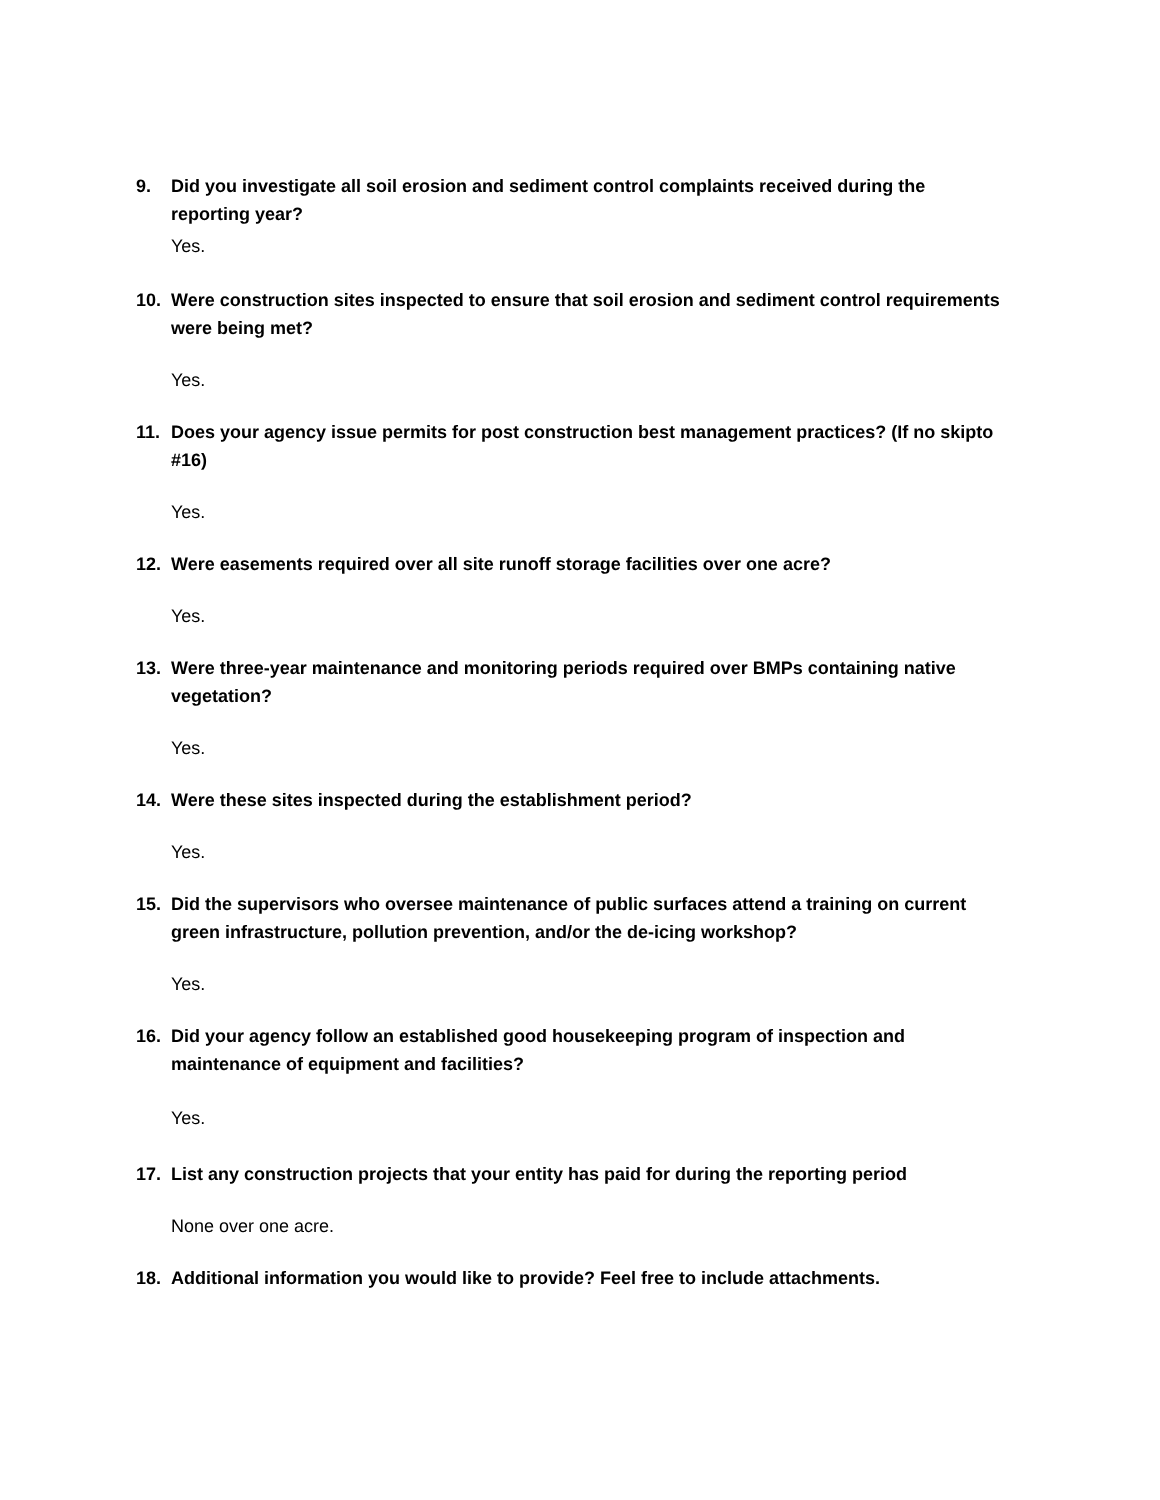9. Did you investigate all soil erosion and sediment control complaints received during the reporting year?
Yes.
10. Were construction sites inspected to ensure that soil erosion and sediment control requirements were being met?
Yes.
11. Does your agency issue permits for post construction best management practices? (If no skipto #16)
Yes.
12. Were easements required over all site runoff storage facilities over one acre?
Yes.
13. Were three-year maintenance and monitoring periods required over BMPs containing native vegetation?
Yes.
14. Were these sites inspected during the establishment period?
Yes.
15. Did the supervisors who oversee maintenance of public surfaces attend a training on current green infrastructure, pollution prevention, and/or the de-icing workshop?
Yes.
16. Did your agency follow an established good housekeeping program of inspection and maintenance of equipment and facilities?
Yes.
17. List any construction projects that your entity has paid for during the reporting period
None over one acre.
18. Additional information you would like to provide? Feel free to include attachments.